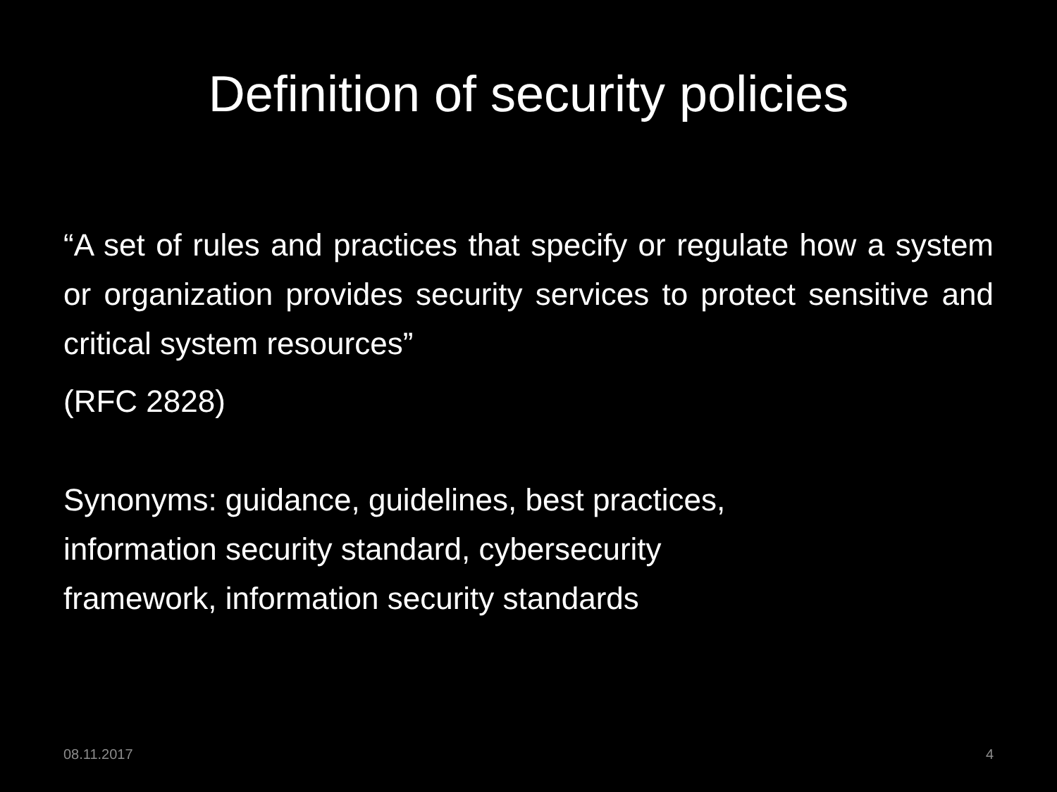Definition of security policies
“A set of rules and practices that specify or regulate how a system or organization provides security services to protect sensitive and critical system resources”
(RFC 2828)
Synonyms: guidance, guidelines, best practices,
information security standard, cybersecurity
framework, information security standards
08.11.2017 4